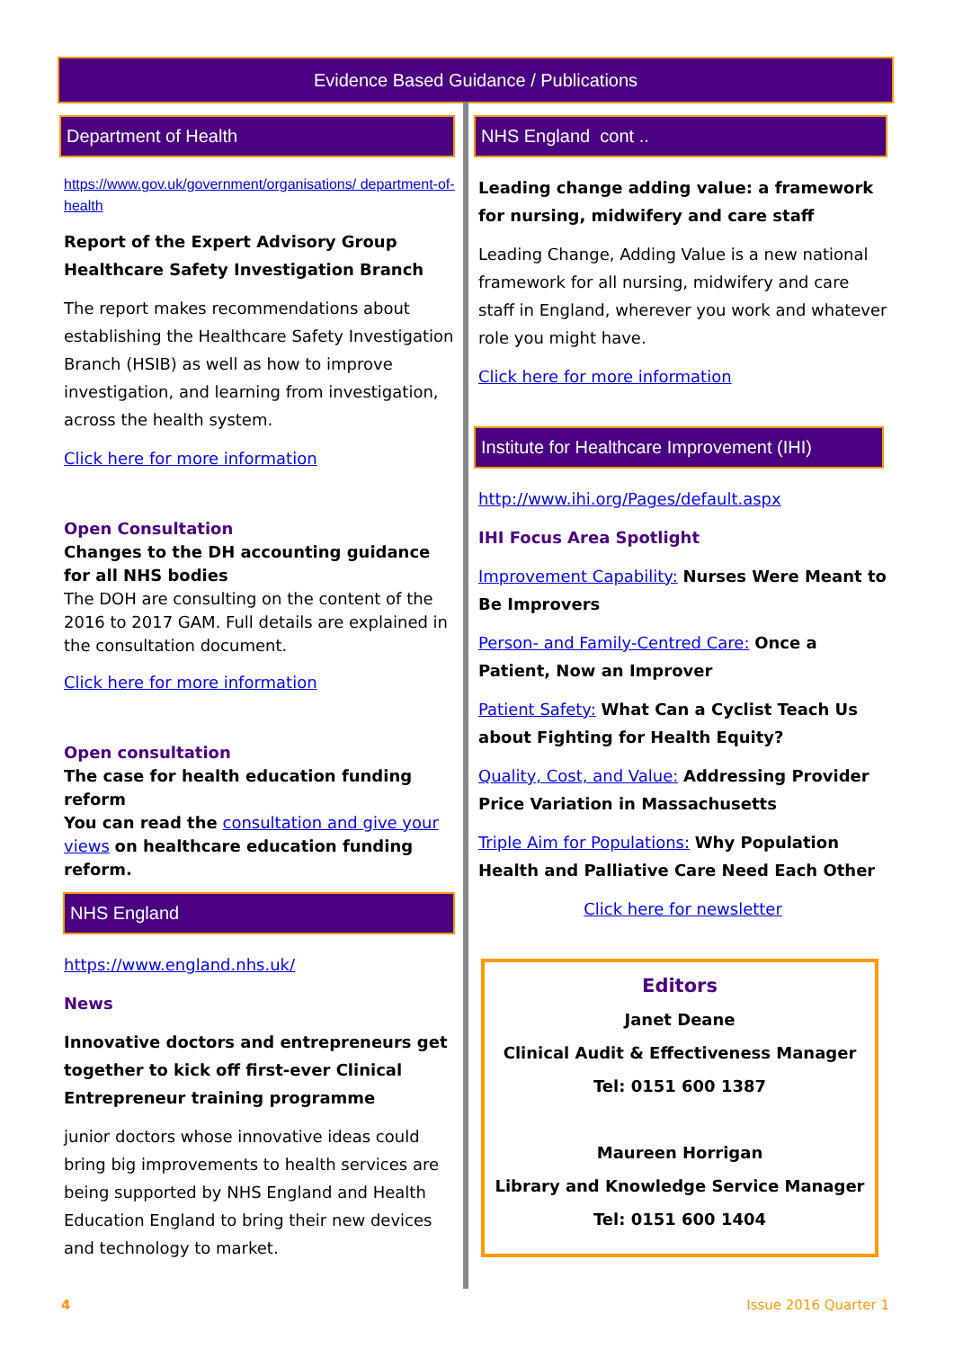Evidence Based Guidance / Publications
Department of Health
https://www.gov.uk/government/organisations/ department-of-health
Report of the Expert Advisory Group Healthcare Safety Investigation Branch
The report makes recommendations about establishing the Healthcare Safety Investigation Branch (HSIB) as well as how to improve investigation, and learning from investigation, across the health system.
Click here for more information
Open Consultation
Changes to the DH accounting guidance for all NHS bodies
The DOH are consulting on the content of the 2016 to 2017 GAM. Full details are explained in the consultation document.
Click here for more information
Open consultation
The case for health education funding reform
You can read the consultation and give your views on healthcare education funding reform.
NHS England
https://www.england.nhs.uk/
News
Innovative doctors and entrepreneurs get together to kick off first-ever Clinical Entrepreneur training programme
junior doctors whose innovative ideas could bring big improvements to health services are being supported by NHS England and Health Education England to bring their new devices and technology to market.
NHS England cont ..
Leading change adding value: a framework for nursing, midwifery and care staff
Leading Change, Adding Value is a new national framework for all nursing, midwifery and care staff in England, wherever you work and whatever role you might have.
Click here for more information
Institute for Healthcare Improvement (IHI)
http://www.ihi.org/Pages/default.aspx
IHI Focus Area Spotlight
Improvement Capability: Nurses Were Meant to Be Improvers
Person- and Family-Centred Care: Once a Patient, Now an Improver
Patient Safety: What Can a Cyclist Teach Us about Fighting for Health Equity?
Quality, Cost, and Value: Addressing Provider Price Variation in Massachusetts
Triple Aim for Populations: Why Population Health and Palliative Care Need Each Other
Click here for newsletter
Editors
Janet Deane
Clinical Audit & Effectiveness Manager
Tel: 0151 600 1387
Maureen Horrigan
Library and Knowledge Service Manager
Tel: 0151 600 1404
4 Issue 2016 Quarter 1